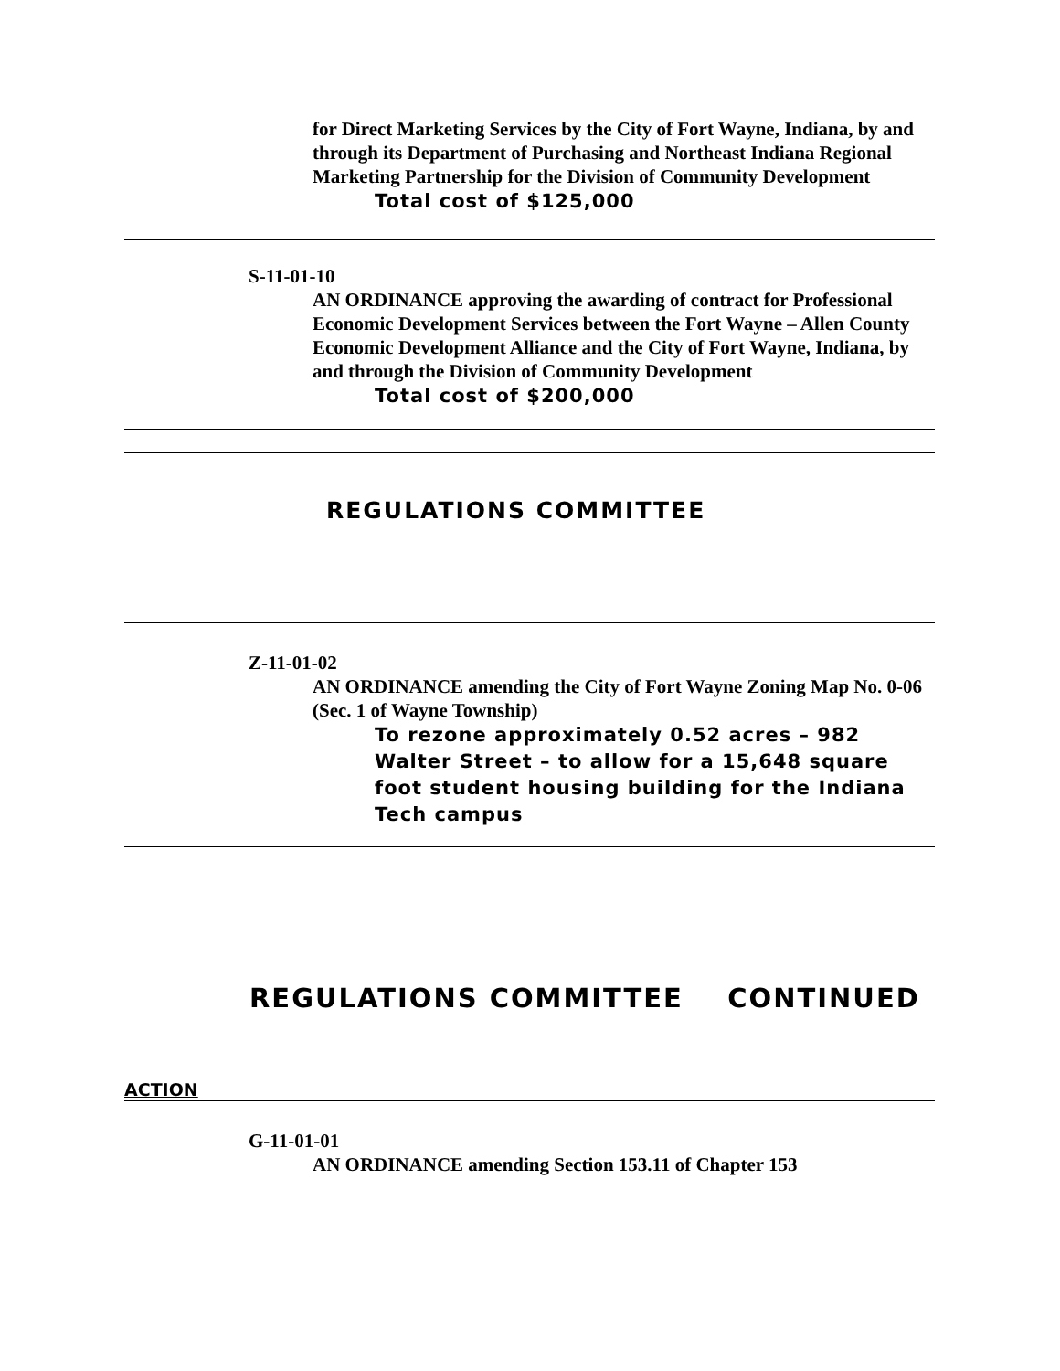for Direct Marketing Services by the City of Fort Wayne, Indiana, by and through its Department of Purchasing and Northeast Indiana Regional Marketing Partnership for the Division of Community Development
Total cost of $125,000
S-11-01-10
AN ORDINANCE approving the awarding of contract for Professional Economic Development Services between the Fort Wayne – Allen County Economic Development Alliance and the City of Fort Wayne, Indiana, by and through the Division of Community Development
Total cost of $200,000
REGULATIONS COMMITTEE
Z-11-01-02
AN ORDINANCE amending the City of Fort Wayne Zoning Map No. 0-06 (Sec. 1 of Wayne Township)
To rezone approximately 0.52 acres – 982 Walter Street – to allow for a 15,648 square foot student housing building for the Indiana Tech campus
REGULATIONS COMMITTEE CONTINUED
ACTION
G-11-01-01
AN ORDINANCE amending Section 153.11 of Chapter 153